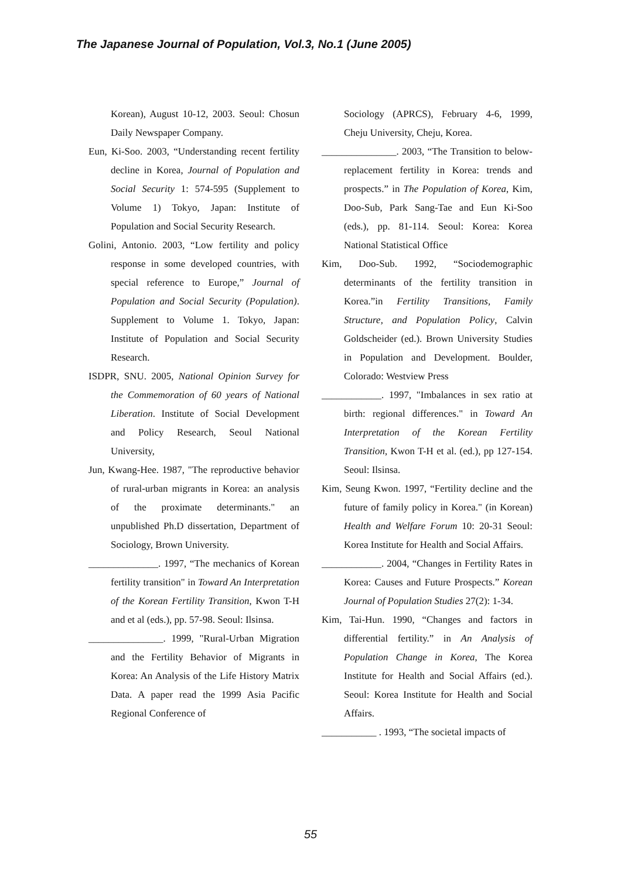The Japanese Journal of Population, Vol.3, No.1 (June 2005)
Korean), August 10-12, 2003. Seoul: Chosun Daily Newspaper Company.
Eun, Ki-Soo. 2003, “Understanding recent fertility decline in Korea, Journal of Population and Social Security 1: 574-595 (Supplement to Volume 1) Tokyo, Japan: Institute of Population and Social Security Research.
Golini, Antonio. 2003, “Low fertility and policy response in some developed countries, with special reference to Europe,” Journal of Population and Social Security (Population). Supplement to Volume 1. Tokyo, Japan: Institute of Population and Social Security Research.
ISDPR, SNU. 2005, National Opinion Survey for the Commemoration of 60 years of National Liberation. Institute of Social Development and Policy Research, Seoul National University,
Jun, Kwang-Hee. 1987, "The reproductive behavior of rural-urban migrants in Korea: an analysis of the proximate determinants." an unpublished Ph.D dissertation, Department of Sociology, Brown University.
______________. 1997, “The mechanics of Korean fertility transition" in Toward An Interpretation of the Korean Fertility Transition, Kwon T-H and et al (eds.), pp. 57-98. Seoul: Ilsinsa.
_______________. 1999, "Rural-Urban Migration and the Fertility Behavior of Migrants in Korea: An Analysis of the Life History Matrix Data. A paper read the 1999 Asia Pacific Regional Conference of
Sociology (APRCS), February 4-6, 1999, Cheju University, Cheju, Korea.
_______________. 2003, “The Transition to below-replacement fertility in Korea: trends and prospects.” in The Population of Korea, Kim, Doo-Sub, Park Sang-Tae and Eun Ki-Soo (eds.), pp. 81-114. Seoul: Korea: Korea National Statistical Office
Kim, Doo-Sub. 1992, “Sociodemographic determinants of the fertility transition in Korea.”in Fertility Transitions, Family Structure, and Population Policy, Calvin Goldscheider (ed.). Brown University Studies in Population and Development. Boulder, Colorado: Westview Press
____________. 1997, "Imbalances in sex ratio at birth: regional differences." in Toward An Interpretation of the Korean Fertility Transition, Kwon T-H et al. (ed.), pp 127-154. Seoul: Ilsinsa.
Kim, Seung Kwon. 1997, “Fertility decline and the future of family policy in Korea." (in Korean) Health and Welfare Forum 10: 20-31 Seoul: Korea Institute for Health and Social Affairs.
____________. 2004, “Changes in Fertility Rates in Korea: Causes and Future Prospects.” Korean Journal of Population Studies 27(2): 1-34.
Kim, Tai-Hun. 1990, “Changes and factors in differential fertility.” in An Analysis of Population Change in Korea, The Korea Institute for Health and Social Affairs (ed.). Seoul: Korea Institute for Health and Social Affairs.
___________ . 1993, “The societal impacts of
55